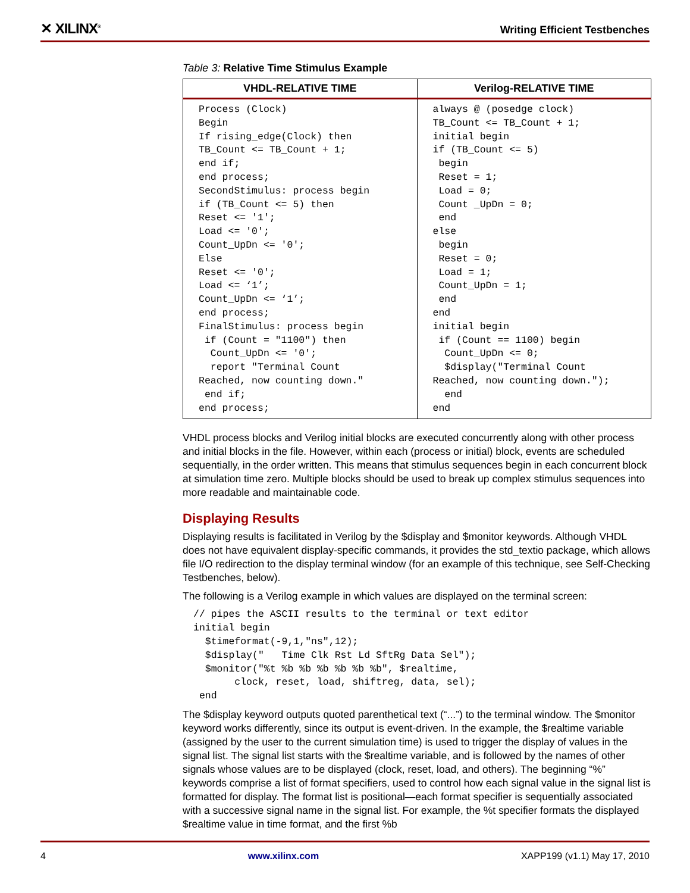✕ XILINX<sup>®</sup> Writing Efficient Testbenches
Table 3: Relative Time Stimulus Example
| VHDL-RELATIVE TIME | Verilog-RELATIVE TIME |
| --- | --- |
| Process (Clock) Begin If rising_edge(Clock) then TB_Count <= TB_Count + 1; end if; end process; SecondStimulus: process begin if (TB_Count <= 5) then Reset <= '1'; Load <= '0'; Count_UpDn <= '0'; Else Reset <= '0'; Load <= ‘1’; Count_UpDn <= ‘1’; end process; FinalStimulus: process begin if (Count = "1100") then Count_UpDn <= '0'; report "Terminal Count Reached, now counting down." end if; end process; | always @ (posedge clock) TB_Count <= TB_Count + 1; initial begin if (TB_Count <= 5) begin Reset = 1; Load = 0; Count _UpDn = 0; end else begin Reset = 0; Load = 1; Count_UpDn = 1; end end initial begin if (Count == 1100) begin Count_UpDn <= 0; $display("Terminal Count Reached, now counting down."); end end |
VHDL process blocks and Verilog initial blocks are executed concurrently along with other process and initial blocks in the file. However, within each (process or initial) block, events are scheduled sequentially, in the order written. This means that stimulus sequences begin in each concurrent block at simulation time zero. Multiple blocks should be used to break up complex stimulus sequences into more readable and maintainable code.
Displaying Results
Displaying results is facilitated in Verilog by the $display and $monitor keywords. Although VHDL does not have equivalent display-specific commands, it provides the std_textio package, which allows file I/O redirection to the display terminal window (for an example of this technique, see Self-Checking Testbenches, below).
The following is a Verilog example in which values are displayed on the terminal screen:
// pipes the ASCII results to the terminal or text editor
initial begin
  $timeformat(-9,1,"ns",12);
  $display("   Time Clk Rst Ld SftRg Data Sel");
  $monitor("%t %b %b %b %b %b %b", $realtime,
       clock, reset, load, shiftreg, data, sel);
 end
The $display keyword outputs quoted parenthetical text (“...”) to the terminal window. The $monitor keyword works differently, since its output is event-driven. In the example, the $realtime variable (assigned by the user to the current simulation time) is used to trigger the display of values in the signal list. The signal list starts with the $realtime variable, and is followed by the names of other signals whose values are to be displayed (clock, reset, load, and others). The beginning “%” keywords comprise a list of format specifiers, used to control how each signal value in the signal list is formatted for display. The format list is positional—each format specifier is sequentially associated with a successive signal name in the signal list. For example, the %t specifier formats the displayed $realtime value in time format, and the first %b
4 www.xilinx.com XAPP199 (v1.1) May 17, 2010